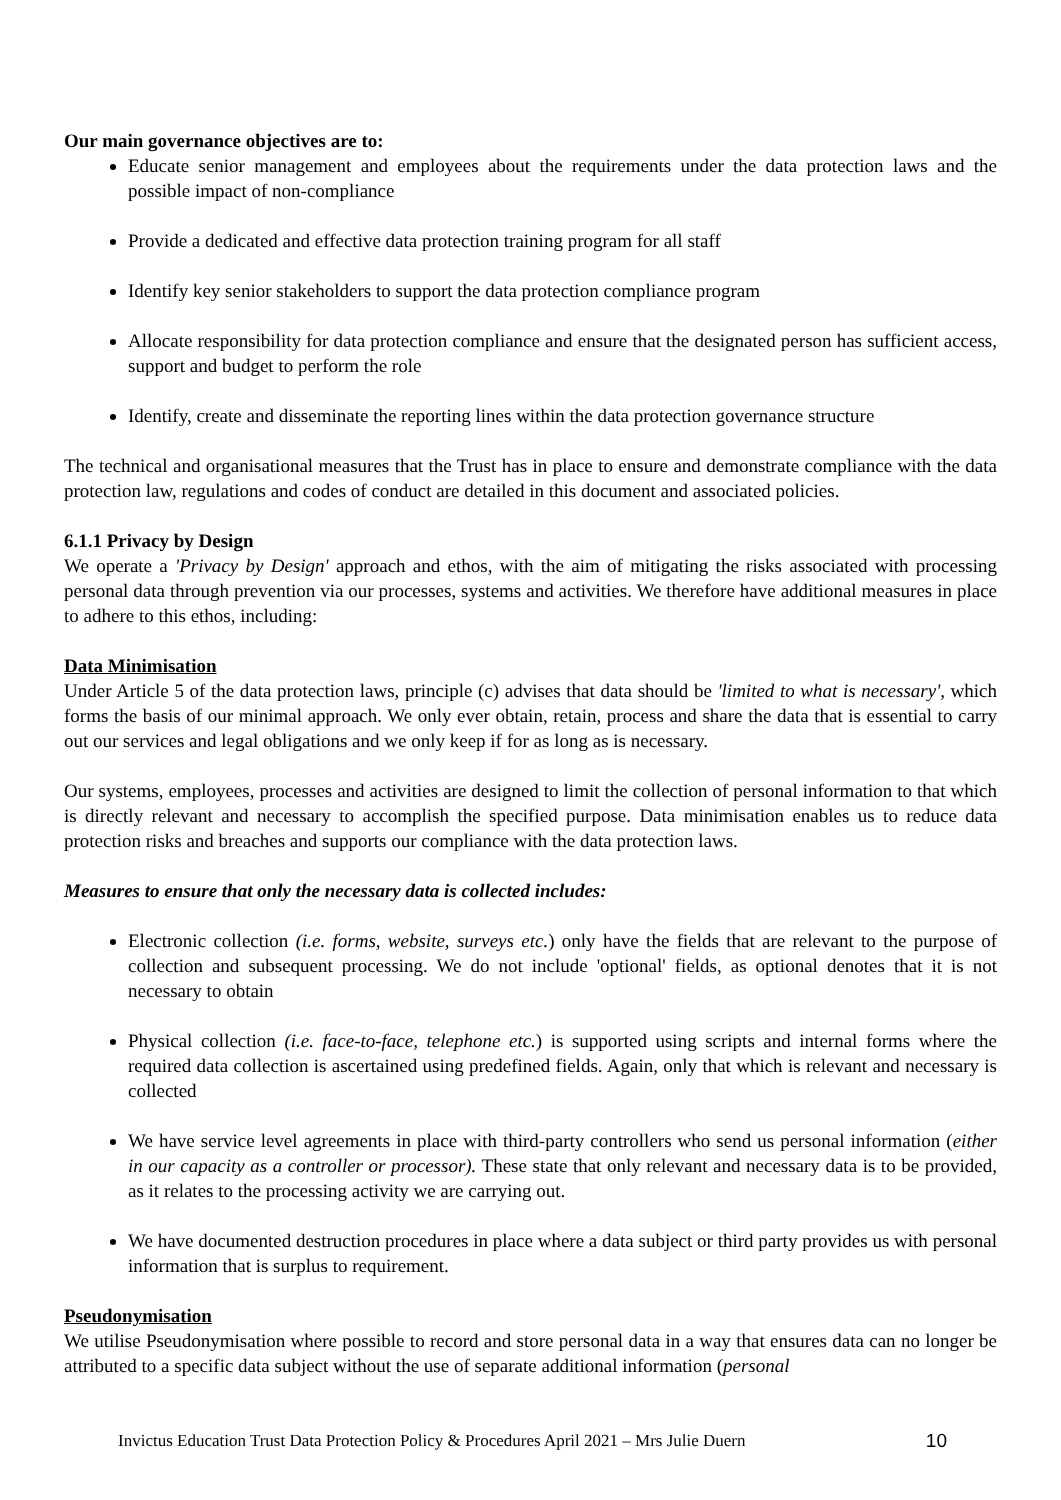Our main governance objectives are to:
Educate senior management and employees about the requirements under the data protection laws and the possible impact of non-compliance
Provide a dedicated and effective data protection training program for all staff
Identify key senior stakeholders to support the data protection compliance program
Allocate responsibility for data protection compliance and ensure that the designated person has sufficient access, support and budget to perform the role
Identify, create and disseminate the reporting lines within the data protection governance structure
The technical and organisational measures that the Trust has in place to ensure and demonstrate compliance with the data protection law, regulations and codes of conduct are detailed in this document and associated policies.
6.1.1 Privacy by Design
We operate a 'Privacy by Design' approach and ethos, with the aim of mitigating the risks associated with processing personal data through prevention via our processes, systems and activities. We therefore have additional measures in place to adhere to this ethos, including:
Data Minimisation
Under Article 5 of the data protection laws, principle (c) advises that data should be 'limited to what is necessary', which forms the basis of our minimal approach. We only ever obtain, retain, process and share the data that is essential to carry out our services and legal obligations and we only keep if for as long as is necessary.
Our systems, employees, processes and activities are designed to limit the collection of personal information to that which is directly relevant and necessary to accomplish the specified purpose. Data minimisation enables us to reduce data protection risks and breaches and supports our compliance with the data protection laws.
Measures to ensure that only the necessary data is collected includes:
Electronic collection (i.e. forms, website, surveys etc.) only have the fields that are relevant to the purpose of collection and subsequent processing. We do not include 'optional' fields, as optional denotes that it is not necessary to obtain
Physical collection (i.e. face-to-face, telephone etc.) is supported using scripts and internal forms where the required data collection is ascertained using predefined fields. Again, only that which is relevant and necessary is collected
We have service level agreements in place with third-party controllers who send us personal information (either in our capacity as a controller or processor). These state that only relevant and necessary data is to be provided, as it relates to the processing activity we are carrying out.
We have documented destruction procedures in place where a data subject or third party provides us with personal information that is surplus to requirement.
Pseudonymisation
We utilise Pseudonymisation where possible to record and store personal data in a way that ensures data can no longer be attributed to a specific data subject without the use of separate additional information (personal
Invictus Education Trust Data Protection Policy & Procedures April 2021 – Mrs Julie Duern 10